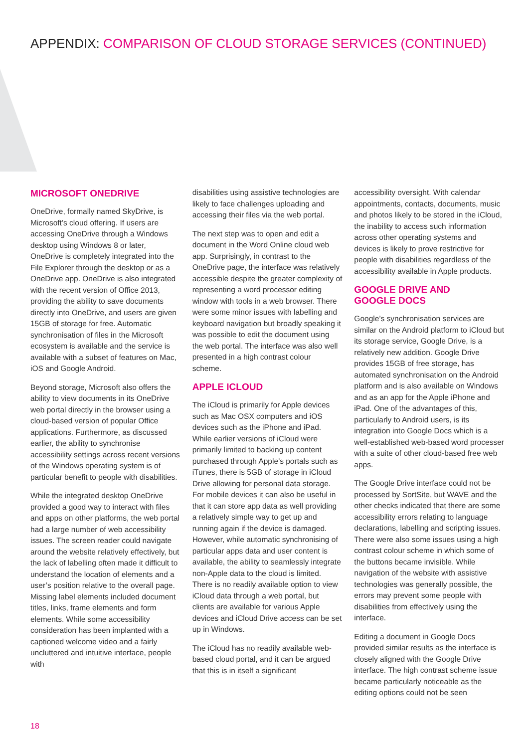APPENDIX: COMPARISON OF CLOUD STORAGE SERVICES (CONTINUED)
MICROSOFT ONEDRIVE
OneDrive, formally named SkyDrive, is Microsoft’s cloud offering. If users are accessing OneDrive through a Windows desktop using Windows 8 or later, OneDrive is completely integrated into the File Explorer through the desktop or as a OneDrive app. OneDrive is also integrated with the recent version of Office 2013, providing the ability to save documents directly into OneDrive, and users are given 15GB of storage for free. Automatic synchronisation of files in the Microsoft ecosystem is available and the service is available with a subset of features on Mac, iOS and Google Android.
Beyond storage, Microsoft also offers the ability to view documents in its OneDrive web portal directly in the browser using a cloud-based version of popular Office applications. Furthermore, as discussed earlier, the ability to synchronise accessibility settings across recent versions of the Windows operating system is of particular benefit to people with disabilities.
While the integrated desktop OneDrive provided a good way to interact with files and apps on other platforms, the web portal had a large number of web accessibility issues. The screen reader could navigate around the website relatively effectively, but the lack of labelling often made it difficult to understand the location of elements and a user’s position relative to the overall page. Missing label elements included document titles, links, frame elements and form elements. While some accessibility consideration has been implanted with a captioned welcome video and a fairly uncluttered and intuitive interface, people with
disabilities using assistive technologies are likely to face challenges uploading and accessing their files via the web portal.
The next step was to open and edit a document in the Word Online cloud web app. Surprisingly, in contrast to the OneDrive page, the interface was relatively accessible despite the greater complexity of representing a word processor editing window with tools in a web browser. There were some minor issues with labelling and keyboard navigation but broadly speaking it was possible to edit the document using the web portal. The interface was also well presented in a high contrast colour scheme.
APPLE ICLOUD
The iCloud is primarily for Apple devices such as Mac OSX computers and iOS devices such as the iPhone and iPad. While earlier versions of iCloud were primarily limited to backing up content purchased through Apple’s portals such as iTunes, there is 5GB of storage in iCloud Drive allowing for personal data storage. For mobile devices it can also be useful in that it can store app data as well providing a relatively simple way to get up and running again if the device is damaged. However, while automatic synchronising of particular apps data and user content is available, the ability to seamlessly integrate non-Apple data to the cloud is limited. There is no readily available option to view iCloud data through a web portal, but clients are available for various Apple devices and iCloud Drive access can be set up in Windows.
The iCloud has no readily available web-based cloud portal, and it can be argued that this is in itself a significant
accessibility oversight. With calendar appointments, contacts, documents, music and photos likely to be stored in the iCloud, the inability to access such information across other operating systems and devices is likely to prove restrictive for people with disabilities regardless of the accessibility available in Apple products.
GOOGLE DRIVE AND
GOOGLE DOCS
Google’s synchronisation services are similar on the Android platform to iCloud but its storage service, Google Drive, is a relatively new addition. Google Drive provides 15GB of free storage, has automated synchronisation on the Android platform and is also available on Windows and as an app for the Apple iPhone and iPad. One of the advantages of this, particularly to Android users, is its integration into Google Docs which is a well-established web-based word processer with a suite of other cloud-based free web apps.
The Google Drive interface could not be processed by SortSite, but WAVE and the other checks indicated that there are some accessibility errors relating to language declarations, labelling and scripting issues. There were also some issues using a high contrast colour scheme in which some of the buttons became invisible. While navigation of the website with assistive technologies was generally possible, the errors may prevent some people with disabilities from effectively using the interface.
Editing a document in Google Docs provided similar results as the interface is closely aligned with the Google Drive interface. The high contrast scheme issue became particularly noticeable as the editing options could not be seen
18